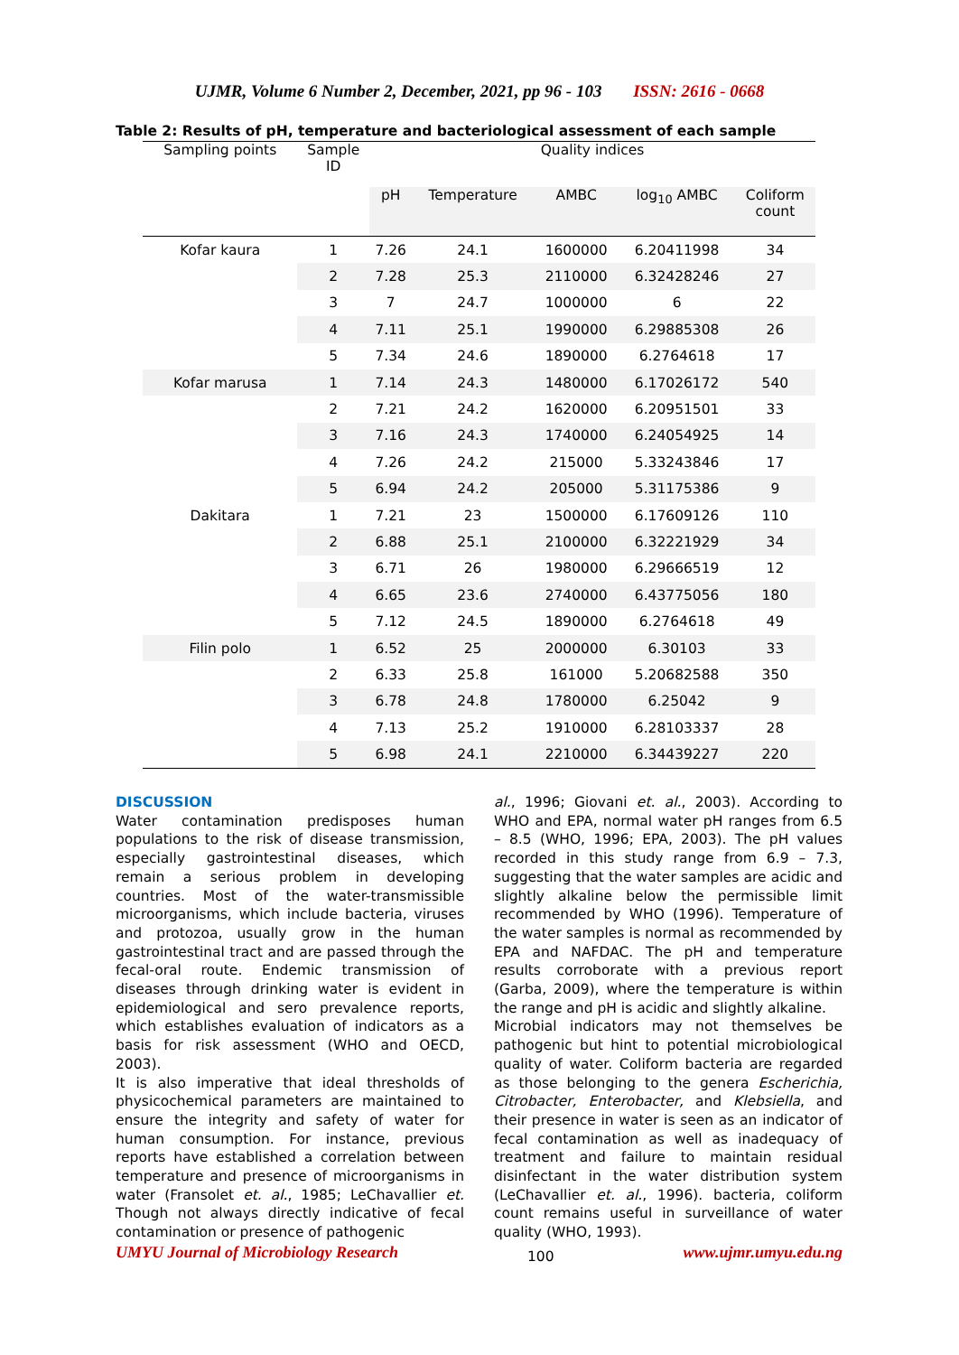UJMR, Volume 6 Number 2, December, 2021, pp 96 - 103 ISSN: 2616 - 0668
Table 2: Results of pH, temperature and bacteriological assessment of each sample
| Sampling points | Sample ID | Quality indices | | | | |
| --- | --- | --- | --- | --- | --- | --- |
| | | pH | Temperature | AMBC | log<sub>10</sub> AMBC | Coliform count |
| Kofar kaura | 1 | 7.26 | 24.1 | 1600000 | 6.20411998 | 34 |
| | 2 | 7.28 | 25.3 | 2110000 | 6.32428246 | 27 |
| | 3 | 7 | 24.7 | 1000000 | 6 | 22 |
| | 4 | 7.11 | 25.1 | 1990000 | 6.29885308 | 26 |
| | 5 | 7.34 | 24.6 | 1890000 | 6.2764618 | 17 |
| Kofar marusa | 1 | 7.14 | 24.3 | 1480000 | 6.17026172 | 540 |
| | 2 | 7.21 | 24.2 | 1620000 | 6.20951501 | 33 |
| | 3 | 7.16 | 24.3 | 1740000 | 6.24054925 | 14 |
| | 4 | 7.26 | 24.2 | 215000 | 5.33243846 | 17 |
| | 5 | 6.94 | 24.2 | 205000 | 5.31175386 | 9 |
| Dakitara | 1 | 7.21 | 23 | 1500000 | 6.17609126 | 110 |
| | 2 | 6.88 | 25.1 | 2100000 | 6.32221929 | 34 |
| | 3 | 6.71 | 26 | 1980000 | 6.29666519 | 12 |
| | 4 | 6.65 | 23.6 | 2740000 | 6.43775056 | 180 |
| | 5 | 7.12 | 24.5 | 1890000 | 6.2764618 | 49 |
| Filin polo | 1 | 6.52 | 25 | 2000000 | 6.30103 | 33 |
| | 2 | 6.33 | 25.8 | 161000 | 5.20682588 | 350 |
| | 3 | 6.78 | 24.8 | 1780000 | 6.25042 | 9 |
| | 4 | 7.13 | 25.2 | 1910000 | 6.28103337 | 28 |
| | 5 | 6.98 | 24.1 | 2210000 | 6.34439227 | 220 |
DISCUSSION
Water contamination predisposes human populations to the risk of disease transmission, especially gastrointestinal diseases, which remain a serious problem in developing countries. Most of the water-transmissible microorganisms, which include bacteria, viruses and protozoa, usually grow in the human gastrointestinal tract and are passed through the fecal-oral route. Endemic transmission of diseases through drinking water is evident in epidemiological and sero prevalence reports, which establishes evaluation of indicators as a basis for risk assessment (WHO and OECD, 2003).
It is also imperative that ideal thresholds of physicochemical parameters are maintained to ensure the integrity and safety of water for human consumption. For instance, previous reports have established a correlation between temperature and presence of microorganisms in water (Fransolet et. al., 1985; LeChavallier et. Though not always directly indicative of fecal contamination or presence of pathogenic
al., 1996; Giovani et. al., 2003). According to WHO and EPA, normal water pH ranges from 6.5 – 8.5 (WHO, 1996; EPA, 2003). The pH values recorded in this study range from 6.9 – 7.3, suggesting that the water samples are acidic and slightly alkaline below the permissible limit recommended by WHO (1996). Temperature of the water samples is normal as recommended by EPA and NAFDAC. The pH and temperature results corroborate with a previous report (Garba, 2009), where the temperature is within the range and pH is acidic and slightly alkaline.
Microbial indicators may not themselves be pathogenic but hint to potential microbiological quality of water. Coliform bacteria are regarded as those belonging to the genera Escherichia, Citrobacter, Enterobacter, and Klebsiella, and their presence in water is seen as an indicator of fecal contamination as well as inadequacy of treatment and failure to maintain residual disinfectant in the water distribution system (LeChavallier et. al., 1996). bacteria, coliform count remains useful in surveillance of water quality (WHO, 1993).
UMYU Journal of Microbiology Research 100 www.ujmr.umyu.edu.ng